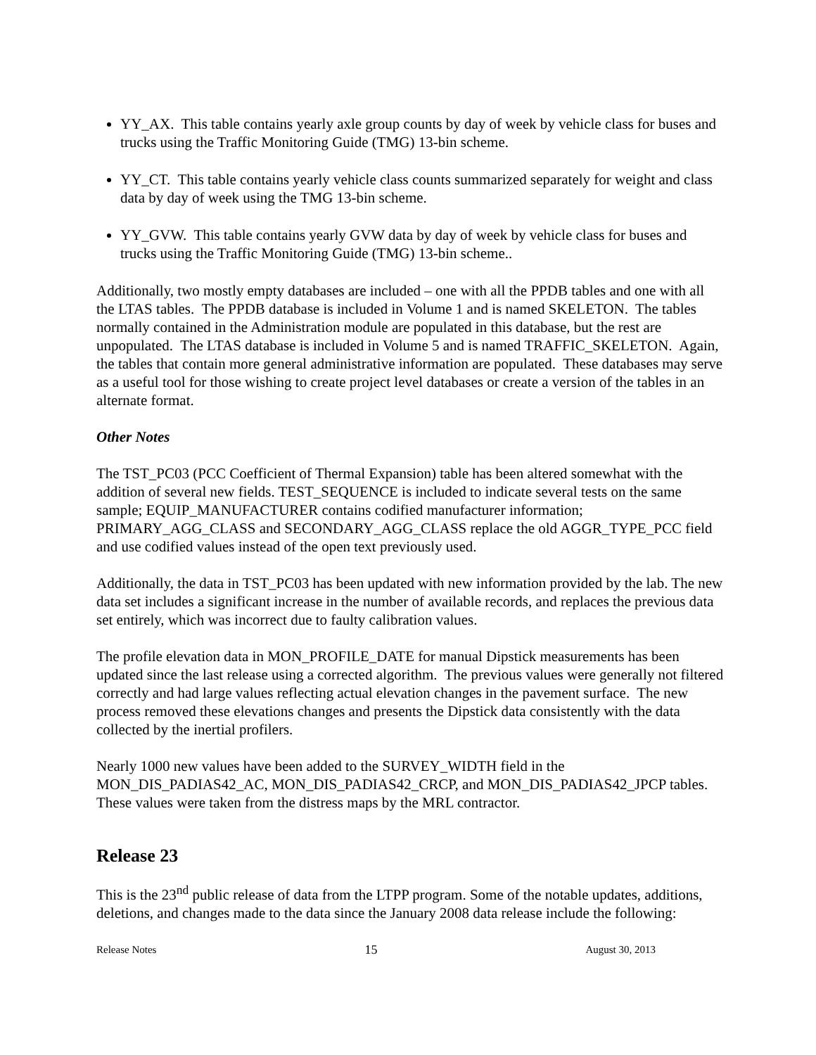YY_AX. This table contains yearly axle group counts by day of week by vehicle class for buses and trucks using the Traffic Monitoring Guide (TMG) 13-bin scheme.
YY_CT. This table contains yearly vehicle class counts summarized separately for weight and class data by day of week using the TMG 13-bin scheme.
YY_GVW. This table contains yearly GVW data by day of week by vehicle class for buses and trucks using the Traffic Monitoring Guide (TMG) 13-bin scheme..
Additionally, two mostly empty databases are included – one with all the PPDB tables and one with all the LTAS tables. The PPDB database is included in Volume 1 and is named SKELETON. The tables normally contained in the Administration module are populated in this database, but the rest are unpopulated. The LTAS database is included in Volume 5 and is named TRAFFIC_SKELETON. Again, the tables that contain more general administrative information are populated. These databases may serve as a useful tool for those wishing to create project level databases or create a version of the tables in an alternate format.
Other Notes
The TST_PC03 (PCC Coefficient of Thermal Expansion) table has been altered somewhat with the addition of several new fields. TEST_SEQUENCE is included to indicate several tests on the same sample; EQUIP_MANUFACTURER contains codified manufacturer information; PRIMARY_AGG_CLASS and SECONDARY_AGG_CLASS replace the old AGGR_TYPE_PCC field and use codified values instead of the open text previously used.
Additionally, the data in TST_PC03 has been updated with new information provided by the lab. The new data set includes a significant increase in the number of available records, and replaces the previous data set entirely, which was incorrect due to faulty calibration values.
The profile elevation data in MON_PROFILE_DATE for manual Dipstick measurements has been updated since the last release using a corrected algorithm. The previous values were generally not filtered correctly and had large values reflecting actual elevation changes in the pavement surface. The new process removed these elevations changes and presents the Dipstick data consistently with the data collected by the inertial profilers.
Nearly 1000 new values have been added to the SURVEY_WIDTH field in the MON_DIS_PADIAS42_AC, MON_DIS_PADIAS42_CRCP, and MON_DIS_PADIAS42_JPCP tables. These values were taken from the distress maps by the MRL contractor.
Release 23
This is the 23<sup>nd</sup> public release of data from the LTPP program. Some of the notable updates, additions, deletions, and changes made to the data since the January 2008 data release include the following:
Release Notes 15 August 30, 2013